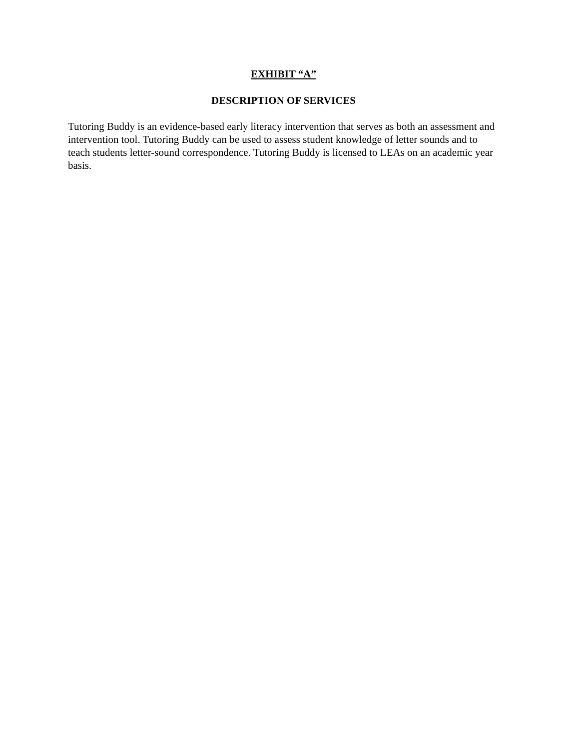EXHIBIT “A”
DESCRIPTION OF SERVICES
Tutoring Buddy is an evidence-based early literacy intervention that serves as both an assessment and intervention tool. Tutoring Buddy can be used to assess student knowledge of letter sounds and to teach students letter-sound correspondence. Tutoring Buddy is licensed to LEAs on an academic year basis.